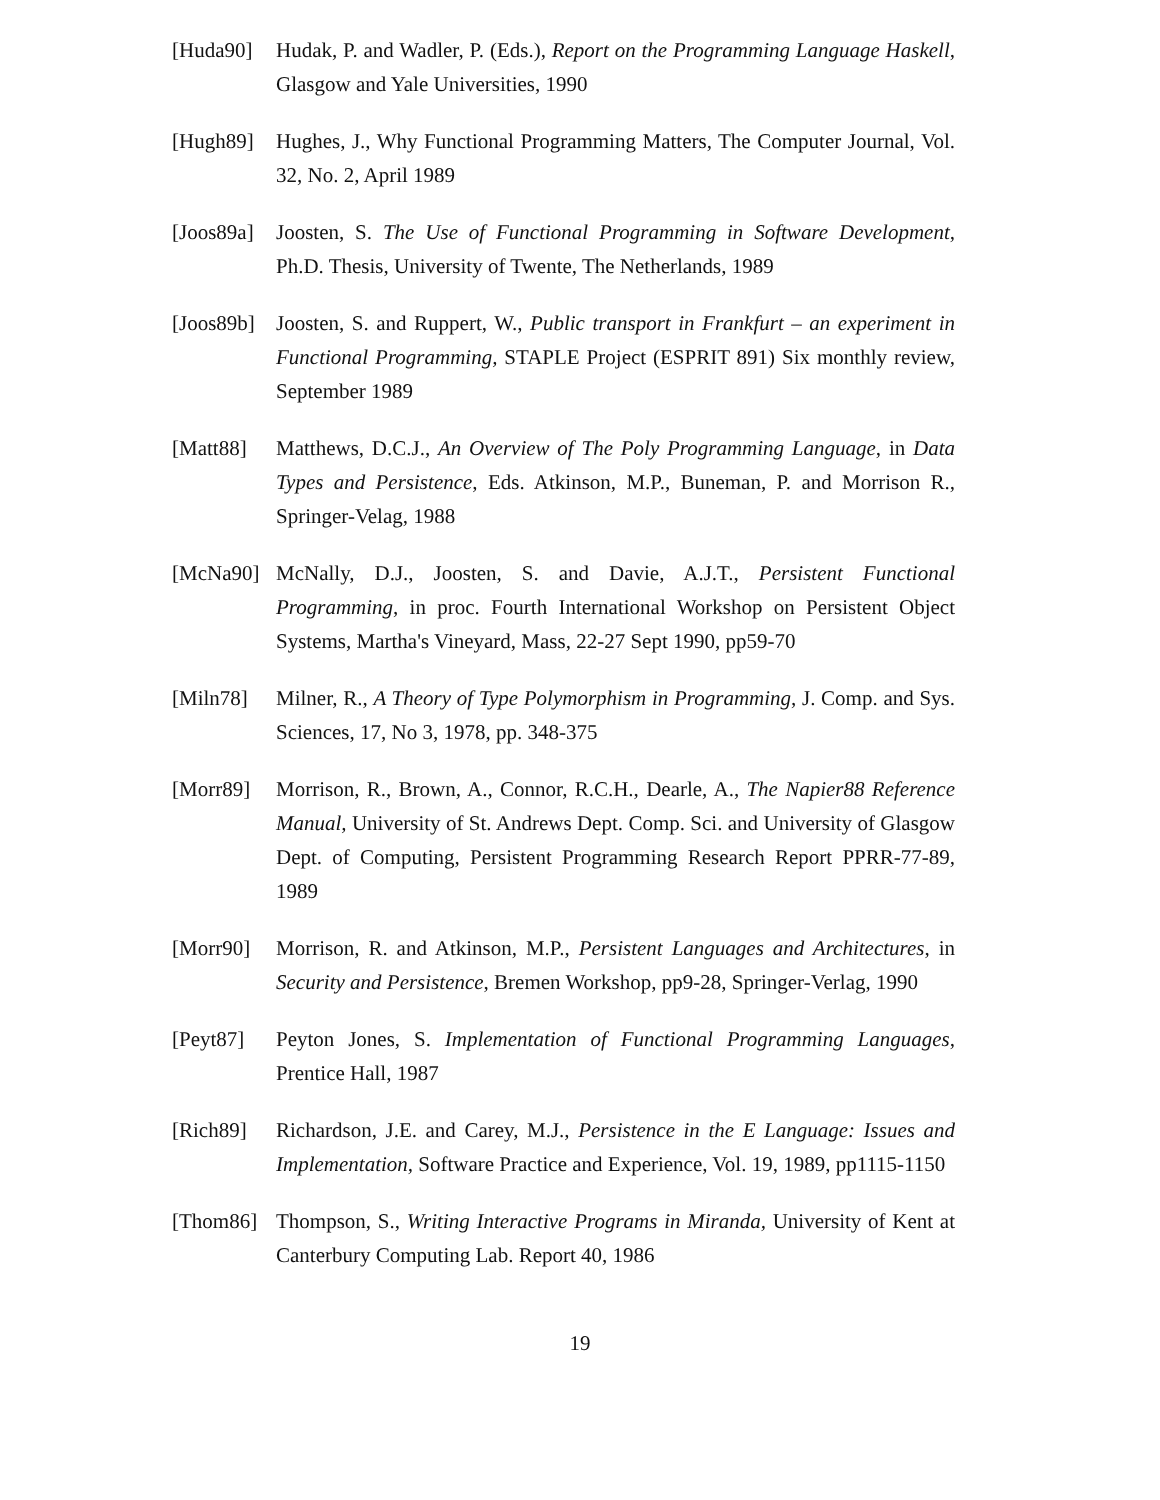[Huda90] Hudak, P. and Wadler, P. (Eds.), Report on the Programming Language Haskell, Glasgow and Yale Universities, 1990
[Hugh89] Hughes, J., Why Functional Programming Matters, The Computer Journal, Vol. 32, No. 2, April 1989
[Joos89a]
Joosten, S. The Use of Functional Programming in Software Development, Ph.D. Thesis, University of Twente, The Netherlands, 1989
[Joos89b]
Joosten, S. and Ruppert, W., Public transport in Frankfurt – an experiment in Functional Programming, STAPLE Project (ESPRIT 891) Six monthly review, September 1989
[Matt88] Matthews, D.C.J., An Overview of The Poly Programming Language, in Data Types and Persistence, Eds. Atkinson, M.P., Buneman, P. and Morrison R., Springer-Velag, 1988
[McNa90] McNally, D.J., Joosten, S. and Davie, A.J.T., Persistent Functional Programming, in proc. Fourth International Workshop on Persistent Object Systems, Martha's Vineyard, Mass, 22-27 Sept 1990, pp59-70
[Miln78] Milner, R., A Theory of Type Polymorphism in Programming, J. Comp. and Sys. Sciences, 17, No 3, 1978, pp. 348-375
[Morr89] Morrison, R., Brown, A., Connor, R.C.H., Dearle, A., The Napier88 Reference Manual, University of St. Andrews Dept. Comp. Sci. and University of Glasgow Dept. of Computing, Persistent Programming Research Report PPRR-77-89, 1989
[Morr90] Morrison, R. and Atkinson, M.P., Persistent Languages and Architectures, in Security and Persistence, Bremen Workshop, pp9-28, Springer-Verlag, 1990
[Peyt87] Peyton Jones, S. Implementation of Functional Programming Languages, Prentice Hall, 1987
[Rich89] Richardson, J.E. and Carey, M.J., Persistence in the E Language: Issues and Implementation, Software Practice and Experience, Vol. 19, 1989, pp1115-1150
[Thom86] Thompson, S., Writing Interactive Programs in Miranda, University of Kent at Canterbury Computing Lab. Report 40, 1986
19